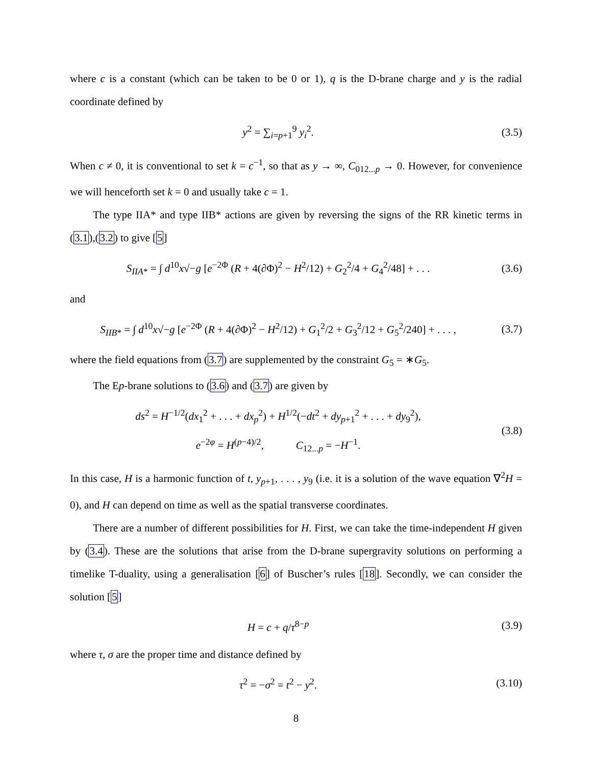where c is a constant (which can be taken to be 0 or 1), q is the D-brane charge and y is the radial coordinate defined by
y<sup>2</sup> = ∑<sub>i=p+1</sub><sup>9</sup> y<sub>i</sub><sup>2</sup>. (3.5)
When c ≠ 0, it is conventional to set k = c<sup>−1</sup>, so that as y → ∞, C<sub>012...p</sub> → 0. However, for convenience we will henceforth set k = 0 and usually take c = 1.
The type IIA* and type IIB* actions are given by reversing the signs of the RR kinetic terms in (3.1),(3.2) to give [5]
S<sub>IIA*</sub> = ∫ d<sup>10</sup>x√−g [e<sup>−2Φ</sup> (R + 4(∂Φ)<sup>2</sup> − H<sup>2</sup>/12) + G<sub>2</sub><sup>2</sup>/4 + G<sub>4</sub><sup>2</sup>/48] + . . .
(3.6)
and
S<sub>IIB*</sub> = ∫ d<sup>10</sup>x√−g [e<sup>−2Φ</sup> (R + 4(∂Φ)<sup>2</sup> − H<sup>2</sup>/12) + G<sub>1</sub><sup>2</sup>/2 + G<sub>3</sub><sup>2</sup>/12 + G<sub>5</sub><sup>2</sup>/240] + . . . ,
(3.7)
where the field equations from (3.7) are supplemented by the constraint G<sub>5</sub> = ∗G<sub>5</sub>.
The Ep-brane solutions to (3.6) and (3.7) are given by
ds<sup>2</sup> = H<sup>−1/2</sup>(dx<sub>1</sub><sup>2</sup> + . . . + dx<sub>p</sub><sup>2</sup>) + H<sup>1/2</sup>(−dt<sup>2</sup> + dy<sub>p+1</sub><sup>2</sup> + . . . + dy<sub>9</sub><sup>2</sup>),
e<sup>−2φ</sup> = H<sup>(p−4)/2</sup>, C<sub>12...p</sub> = −H<sup>−1</sup>.
(3.8)
In this case, H is a harmonic function of t, y<sub>p+1</sub>, . . . , y<sub>9</sub> (i.e. it is a solution of the wave equation ∇<sup>2</sup>H = 0), and H can depend on time as well as the spatial transverse coordinates.
There are a number of different possibilities for H. First, we can take the time-independent H given by (3.4). These are the solutions that arise from the D-brane supergravity solutions on performing a timelike T-duality, using a generalisation [6] of Buscher’s rules [18]. Secondly, we can consider the solution [5]
H = c + q/τ<sup>8−p</sup> (3.9)
where τ, σ are the proper time and distance defined by
τ<sup>2</sup> = −σ<sup>2</sup> = t<sup>2</sup> − y<sup>2</sup>.
(3.10)
8